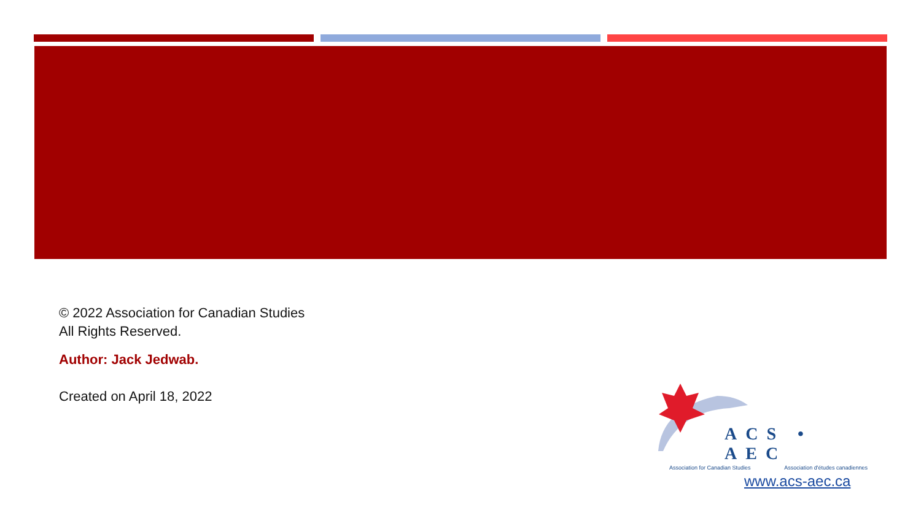© 2022 Association for Canadian Studies
All Rights Reserved.
Author: Jack Jedwab.
Created on April 18, 2022
ACS • AEC
Association for Canadian Studies Association d'études canadiennes
www.acs-aec.ca